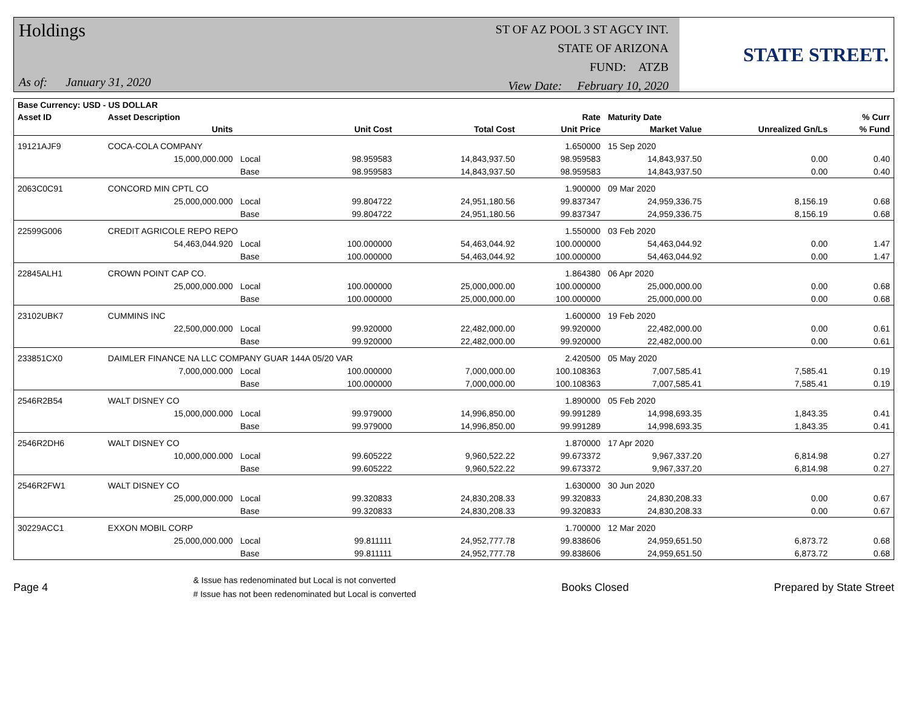Holdings
As of: January 31, 2020
ST OF AZ POOL 3 ST AGCY INT.
STATE OF ARIZONA
FUND: ATZB
View Date: February 10, 2020
STATE STREET.
| Base Currency: USD - US DOLLAR | | | | | | | | |
| --- | --- | --- | --- | --- | --- | --- | --- | --- |
| Asset ID | Asset Description | | | | Rate | Maturity Date | | % Curr |
| | Units | | Unit Cost | Total Cost | Unit Price | Market Value | Unrealized Gn/Ls | % Fund |
| 19121AJF9 | COCA-COLA COMPANY | | | | 1.650000 | 15 Sep 2020 | | |
| | 15,000,000.000 | Local | 98.959583 | 14,843,937.50 | 98.959583 | 14,843,937.50 | 0.00 | 0.40 |
| | | Base | 98.959583 | 14,843,937.50 | 98.959583 | 14,843,937.50 | 0.00 | 0.40 |
| 2063C0C91 | CONCORD MIN CPTL CO | | | | 1.900000 | 09 Mar 2020 | | |
| | 25,000,000.000 | Local | 99.804722 | 24,951,180.56 | 99.837347 | 24,959,336.75 | 8,156.19 | 0.68 |
| | | Base | 99.804722 | 24,951,180.56 | 99.837347 | 24,959,336.75 | 8,156.19 | 0.68 |
| 22599G006 | CREDIT AGRICOLE REPO REPO | | | | 1.550000 | 03 Feb 2020 | | |
| | 54,463,044.920 | Local | 100.000000 | 54,463,044.92 | 100.000000 | 54,463,044.92 | 0.00 | 1.47 |
| | | Base | 100.000000 | 54,463,044.92 | 100.000000 | 54,463,044.92 | 0.00 | 1.47 |
| 22845ALH1 | CROWN POINT CAP CO. | | | | 1.864380 | 06 Apr 2020 | | |
| | 25,000,000.000 | Local | 100.000000 | 25,000,000.00 | 100.000000 | 25,000,000.00 | 0.00 | 0.68 |
| | | Base | 100.000000 | 25,000,000.00 | 100.000000 | 25,000,000.00 | 0.00 | 0.68 |
| 23102UBK7 | CUMMINS INC | | | | 1.600000 | 19 Feb 2020 | | |
| | 22,500,000.000 | Local | 99.920000 | 22,482,000.00 | 99.920000 | 22,482,000.00 | 0.00 | 0.61 |
| | | Base | 99.920000 | 22,482,000.00 | 99.920000 | 22,482,000.00 | 0.00 | 0.61 |
| 233851CX0 | DAIMLER FINANCE NA LLC COMPANY GUAR 144A 05/20 VAR | | | | 2.420500 | 05 May 2020 | | |
| | 7,000,000.000 | Local | 100.000000 | 7,000,000.00 | 100.108363 | 7,007,585.41 | 7,585.41 | 0.19 |
| | | Base | 100.000000 | 7,000,000.00 | 100.108363 | 7,007,585.41 | 7,585.41 | 0.19 |
| 2546R2B54 | WALT DISNEY CO | | | | 1.890000 | 05 Feb 2020 | | |
| | 15,000,000.000 | Local | 99.979000 | 14,996,850.00 | 99.991289 | 14,998,693.35 | 1,843.35 | 0.41 |
| | | Base | 99.979000 | 14,996,850.00 | 99.991289 | 14,998,693.35 | 1,843.35 | 0.41 |
| 2546R2DH6 | WALT DISNEY CO | | | | 1.870000 | 17 Apr 2020 | | |
| | 10,000,000.000 | Local | 99.605222 | 9,960,522.22 | 99.673372 | 9,967,337.20 | 6,814.98 | 0.27 |
| | | Base | 99.605222 | 9,960,522.22 | 99.673372 | 9,967,337.20 | 6,814.98 | 0.27 |
| 2546R2FW1 | WALT DISNEY CO | | | | 1.630000 | 30 Jun 2020 | | |
| | 25,000,000.000 | Local | 99.320833 | 24,830,208.33 | 99.320833 | 24,830,208.33 | 0.00 | 0.67 |
| | | Base | 99.320833 | 24,830,208.33 | 99.320833 | 24,830,208.33 | 0.00 | 0.67 |
| 30229ACC1 | EXXON MOBIL CORP | | | | 1.700000 | 12 Mar 2020 | | |
| | 25,000,000.000 | Local | 99.811111 | 24,952,777.78 | 99.838606 | 24,959,651.50 | 6,873.72 | 0.68 |
| | | Base | 99.811111 | 24,952,777.78 | 99.838606 | 24,959,651.50 | 6,873.72 | 0.68 |
Page 4
& Issue has redenominated but Local is not converted
# Issue has not been redenominated but Local is converted
Books Closed Prepared by State Street